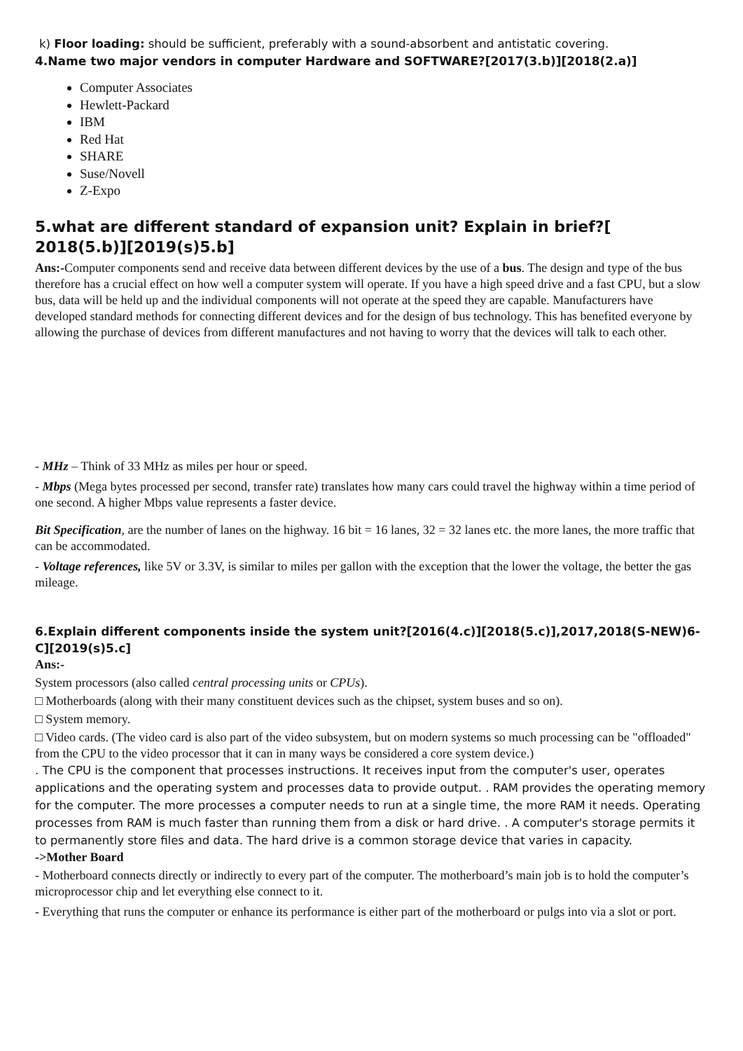k) Floor loading: should be sufficient, preferably with a sound-absorbent and antistatic covering.
4.Name two major vendors in computer Hardware and SOFTWARE?[2017(3.b)][2018(2.a)]
Computer Associates
Hewlett-Packard
IBM
Red Hat
SHARE
Suse/Novell
Z-Expo
5.what are different standard of expansion unit? Explain in brief?[
2018(5.b)][2019(s)5.b]
Ans:-Computer components send and receive data between different devices by the use of a bus. The design and type of the bus therefore has a crucial effect on how well a computer system will operate. If you have a high speed drive and a fast CPU, but a slow bus, data will be held up and the individual components will not operate at the speed they are capable. Manufacturers have developed standard methods for connecting different devices and for the design of bus technology. This has benefited everyone by allowing the purchase of devices from different manufactures and not having to worry that the devices will talk to each other.
- MHz – Think of 33 MHz as miles per hour or speed.
- Mbps (Mega bytes processed per second, transfer rate) translates how many cars could travel the highway within a time period of one second. A higher Mbps value represents a faster device.
Bit Specification, are the number of lanes on the highway. 16 bit = 16 lanes, 32 = 32 lanes etc. the more lanes, the more traffic that can be accommodated.
- Voltage references, like 5V or 3.3V, is similar to miles per gallon with the exception that the lower the voltage, the better the gas mileage.
6.Explain different components inside the system unit?[2016(4.c)][2018(5.c)],2017,2018(S-NEW)6-C][2019(s)5.c]
Ans:-
System processors (also called central processing units or CPUs).
□ Motherboards (along with their many constituent devices such as the chipset, system buses and so on).
□ System memory.
□ Video cards. (The video card is also part of the video subsystem, but on modern systems so much processing can be "offloaded" from the CPU to the video processor that it can in many ways be considered a core system device.)
. The CPU is the component that processes instructions. It receives input from the computer's user, operates applications and the operating system and processes data to provide output. . RAM provides the operating memory for the computer. The more processes a computer needs to run at a single time, the more RAM it needs. Operating processes from RAM is much faster than running them from a disk or hard drive. . A computer's storage permits it to permanently store files and data. The hard drive is a common storage device that varies in capacity.
->Mother Board
- Motherboard connects directly or indirectly to every part of the computer. The motherboard’s main job is to hold the computer’s microprocessor chip and let everything else connect to it.
- Everything that runs the computer or enhance its performance is either part of the motherboard or pulgs into via a slot or port.